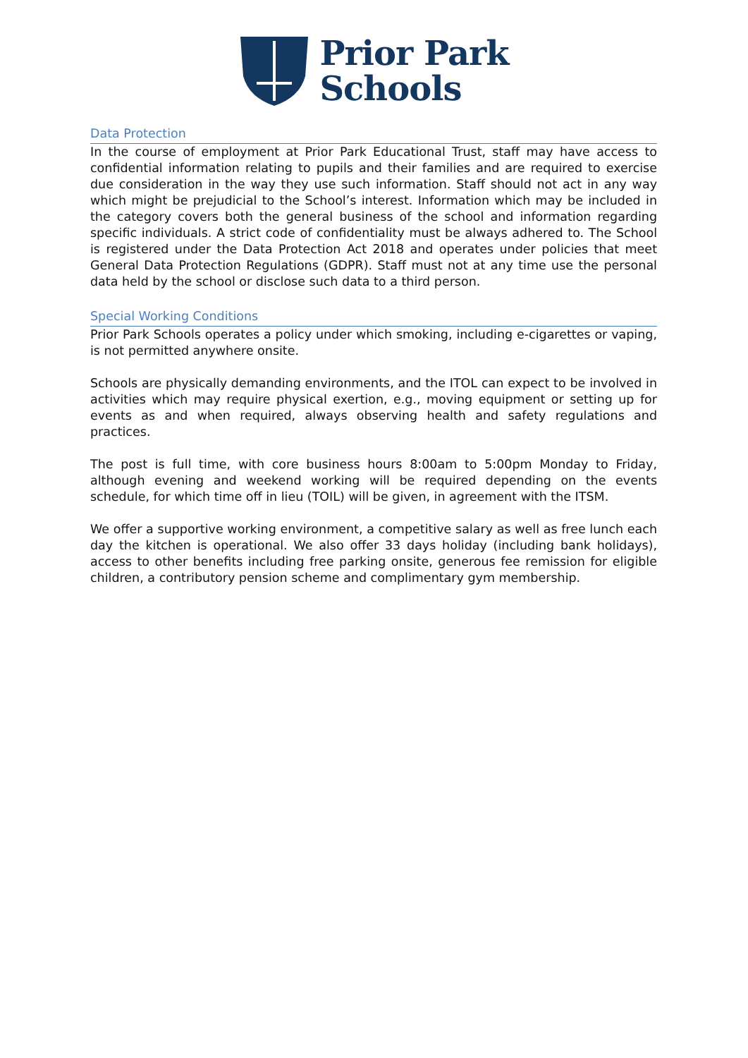Prior Park
Schools
Data Protection
In the course of employment at Prior Park Educational Trust, staff may have access to confidential information relating to pupils and their families and are required to exercise due consideration in the way they use such information. Staff should not act in any way which might be prejudicial to the School’s interest. Information which may be included in the category covers both the general business of the school and information regarding specific individuals. A strict code of confidentiality must be always adhered to. The School is registered under the Data Protection Act 2018 and operates under policies that meet General Data Protection Regulations (GDPR). Staff must not at any time use the personal data held by the school or disclose such data to a third person.
Special Working Conditions
Prior Park Schools operates a policy under which smoking, including e-cigarettes or vaping, is not permitted anywhere onsite.
Schools are physically demanding environments, and the ITOL can expect to be involved in activities which may require physical exertion, e.g., moving equipment or setting up for events as and when required, always observing health and safety regulations and practices.
The post is full time, with core business hours 8:00am to 5:00pm Monday to Friday, although evening and weekend working will be required depending on the events schedule, for which time off in lieu (TOIL) will be given, in agreement with the ITSM.
We offer a supportive working environment, a competitive salary as well as free lunch each day the kitchen is operational. We also offer 33 days holiday (including bank holidays), access to other benefits including free parking onsite, generous fee remission for eligible children, a contributory pension scheme and complimentary gym membership.